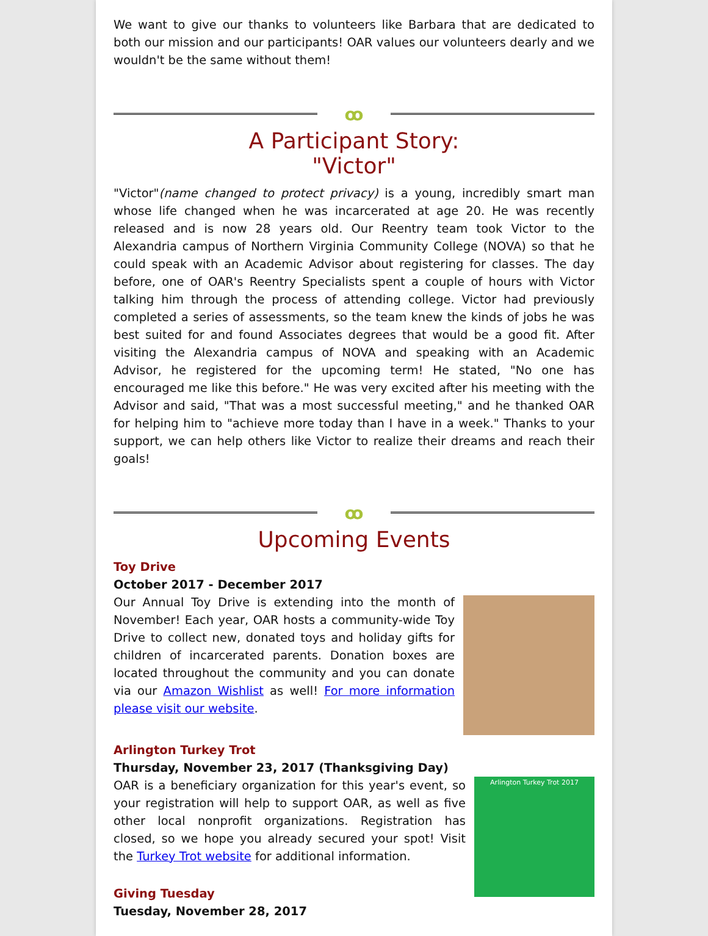We want to give our thanks to volunteers like Barbara that are dedicated to both our mission and our participants! OAR values our volunteers dearly and we wouldn't be the same without them!
ꝏ
A Participant Story:
"Victor"
"Victor"(name changed to protect privacy) is a young, incredibly smart man whose life changed when he was incarcerated at age 20. He was recently released and is now 28 years old. Our Reentry team took Victor to the Alexandria campus of Northern Virginia Community College (NOVA) so that he could speak with an Academic Advisor about registering for classes. The day before, one of OAR's Reentry Specialists spent a couple of hours with Victor talking him through the process of attending college. Victor had previously completed a series of assessments, so the team knew the kinds of jobs he was best suited for and found Associates degrees that would be a good fit. After visiting the Alexandria campus of NOVA and speaking with an Academic Advisor, he registered for the upcoming term! He stated, "No one has encouraged me like this before." He was very excited after his meeting with the Advisor and said, "That was a most successful meeting," and he thanked OAR for helping him to "achieve more today than I have in a week." Thanks to your support, we can help others like Victor to realize their dreams and reach their goals!
ꝏ
Upcoming Events
Toy Drive
October 2017 - December 2017
Our Annual Toy Drive is extending into the month of November! Each year, OAR hosts a community-wide Toy Drive to collect new, donated toys and holiday gifts for children of incarcerated parents. Donation boxes are located throughout the community and you can donate via our Amazon Wishlist as well! For more information please visit our website.
Arlington Turkey Trot
Thursday, November 23, 2017 (Thanksgiving Day)
OAR is a beneficiary organization for this year's event, so your registration will help to support OAR, as well as five other local nonprofit organizations. Registration has closed, so we hope you already secured your spot! Visit the Turkey Trot website for additional information.
Arlington Turkey Trot 2017
Giving Tuesday
Tuesday, November 28, 2017